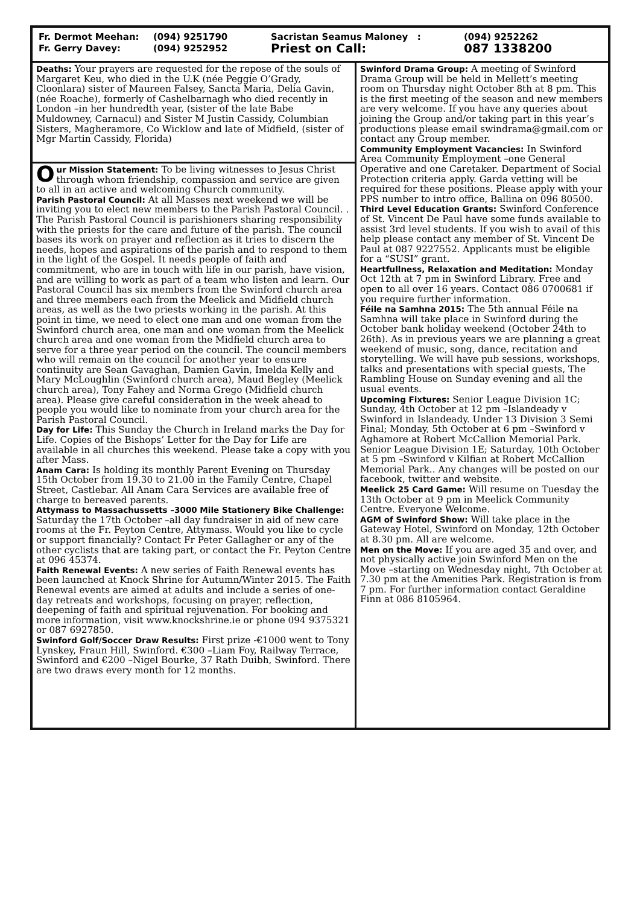Fr. Dermot Meehan:
Fr. Gerry Davey:
(094) 9251790
(094) 9252952
Sacristan Seamus Maloney :
Priest on Call:
(094) 9252262
087 1338200
Deaths: Your prayers are requested for the repose of the souls of Margaret Keu, who died in the U.K (née Peggie O’Grady, Cloonlara) sister of Maureen Falsey, Sancta Maria, Delia Gavin, (née Roache), formerly of Cashelbarnagh who died recently in London –in her hundredth year, (sister of the late Babe Muldowney, Carnacul) and Sister M Justin Cassidy, Columbian Sisters, Magheramore, Co Wicklow and late of Midfield, (sister of Mgr Martin Cassidy, Florida)
Our Mission Statement: To be living witnesses to Jesus Christ through whom friendship, compassion and service are given to all in an active and welcoming Church community.
Parish Pastoral Council: At all Masses next weekend we will be inviting you to elect new members to the Parish Pastoral Council. . The Parish Pastoral Council is parishioners sharing responsibility with the priests for the care and future of the parish. The council bases its work on prayer and reflection as it tries to discern the needs, hopes and aspirations of the parish and to respond to them in the light of the Gospel. It needs people of faith and commitment, who are in touch with life in our parish, have vision, and are willing to work as part of a team who listen and learn. Our Pastoral Council has six members from the Swinford church area and three members each from the Meelick and Midfield church areas, as well as the two priests working in the parish. At this point in time, we need to elect one man and one woman from the Swinford church area, one man and one woman from the Meelick church area and one woman from the Midfield church area to serve for a three year period on the council. The council members who will remain on the council for another year to ensure continuity are Sean Gavaghan, Damien Gavin, Imelda Kelly and Mary McLoughlin (Swinford church area), Maud Begley (Meelick church area), Tony Fahey and Norma Grego (Midfield church area). Please give careful consideration in the week ahead to people you would like to nominate from your church area for the Parish Pastoral Council.
Day for Life: This Sunday the Church in Ireland marks the Day for Life. Copies of the Bishops’ Letter for the Day for Life are available in all churches this weekend. Please take a copy with you after Mass.
Anam Cara: Is holding its monthly Parent Evening on Thursday 15th October from 19.30 to 21.00 in the Family Centre, Chapel Street, Castlebar. All Anam Cara Services are available free of charge to bereaved parents.
Attymass to Massachussetts –3000 Mile Stationery Bike Challenge: Saturday the 17th October –all day fundraiser in aid of new care rooms at the Fr. Peyton Centre, Attymass. Would you like to cycle or support financially? Contact Fr Peter Gallagher or any of the other cyclists that are taking part, or contact the Fr. Peyton Centre at 096 45374.
Faith Renewal Events: A new series of Faith Renewal events has been launched at Knock Shrine for Autumn/Winter 2015. The Faith Renewal events are aimed at adults and include a series of one-day retreats and workshops, focusing on prayer, reflection, deepening of faith and spiritual rejuvenation. For booking and more information, visit www.knockshrine.ie or phone 094 9375321 or 087 6927850.
Swinford Golf/Soccer Draw Results: First prize -€1000 went to Tony Lynskey, Fraun Hill, Swinford. €300 –Liam Foy, Railway Terrace, Swinford and €200 –Nigel Bourke, 37 Rath Duibh, Swinford. There are two draws every month for 12 months.
Swinford Drama Group: A meeting of Swinford Drama Group will be held in Mellett’s meeting room on Thursday night October 8th at 8 pm. This is the first meeting of the season and new members are very welcome. If you have any queries about joining the Group and/or taking part in this year’s productions please email swindrama@gmail.com or contact any Group member.
Community Employment Vacancies: In Swinford Area Community Employment –one General Operative and one Caretaker. Department of Social Protection criteria apply. Garda vetting will be required for these positions. Please apply with your PPS number to intro office, Ballina on 096 80500.
Third Level Education Grants: Swinford Conference of St. Vincent De Paul have some funds available to assist 3rd level students. If you wish to avail of this help please contact any member of St. Vincent De Paul at 087 9227552. Applicants must be eligible for a “SUSI” grant.
Heartfullness, Relaxation and Meditation: Monday Oct 12th at 7 pm in Swinford Library. Free and open to all over 16 years. Contact 086 0700681 if you require further information.
Féile na Samhna 2015: The 5th annual Féile na Samhna will take place in Swinford during the October bank holiday weekend (October 24th to 26th). As in previous years we are planning a great weekend of music, song, dance, recitation and storytelling. We will have pub sessions, workshops, talks and presentations with special guests, The Rambling House on Sunday evening and all the usual events.
Upcoming Fixtures: Senior League Division 1C; Sunday, 4th October at 12 pm –Islandeady v Swinford in Islandeady. Under 13 Division 3 Semi Final; Monday, 5th October at 6 pm –Swinford v Aghamore at Robert McCallion Memorial Park. Senior League Division 1E; Saturday, 10th October at 5 pm –Swinford v Kilfian at Robert McCallion Memorial Park.. Any changes will be posted on our facebook, twitter and website.
Meelick 25 Card Game: Will resume on Tuesday the 13th October at 9 pm in Meelick Community Centre. Everyone Welcome.
AGM of Swinford Show: Will take place in the Gateway Hotel, Swinford on Monday, 12th October at 8.30 pm. All are welcome.
Men on the Move: If you are aged 35 and over, and not physically active join Swinford Men on the Move –starting on Wednesday night, 7th October at 7.30 pm at the Amenities Park. Registration is from 7 pm. For further information contact Geraldine Finn at 086 8105964.